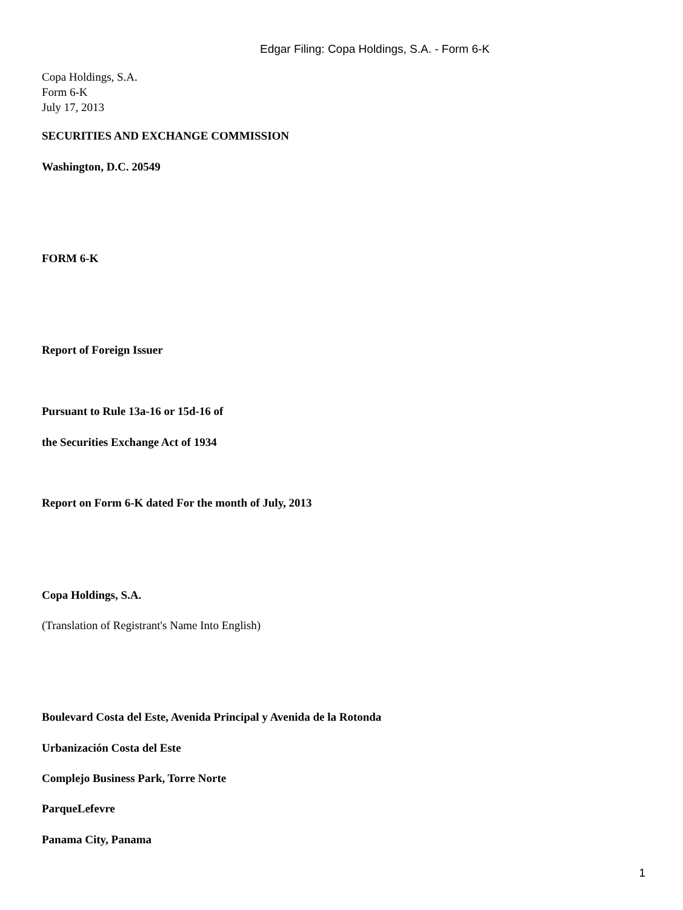Edgar Filing: Copa Holdings, S.A. - Form 6-K
Copa Holdings, S.A.
Form 6-K
July 17, 2013
SECURITIES AND EXCHANGE COMMISSION
Washington, D.C. 20549
FORM 6-K
Report of Foreign Issuer
Pursuant to Rule 13a-16 or 15d-16 of
the Securities Exchange Act of 1934
Report on Form 6-K dated For the month of July, 2013
Copa Holdings, S.A.
(Translation of Registrant's Name Into English)
Boulevard Costa del Este, Avenida Principal y Avenida de la Rotonda
Urbanización Costa del Este
Complejo Business Park, Torre Norte
ParqueLefevre
Panama City, Panama
1